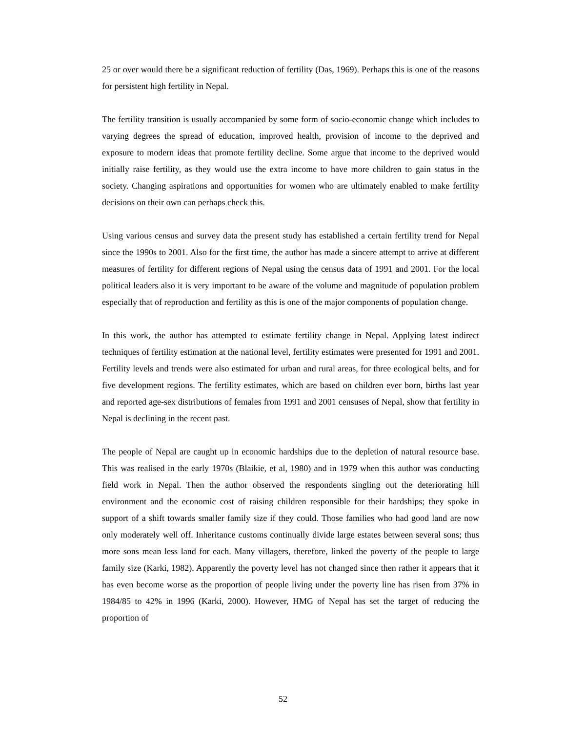25 or over would there be a significant reduction of fertility (Das, 1969). Perhaps this is one of the reasons for persistent high fertility in Nepal.
The fertility transition is usually accompanied by some form of socio-economic change which includes to varying degrees the spread of education, improved health, provision of income to the deprived and exposure to modern ideas that promote fertility decline. Some argue that income to the deprived would initially raise fertility, as they would use the extra income to have more children to gain status in the society. Changing aspirations and opportunities for women who are ultimately enabled to make fertility decisions on their own can perhaps check this.
Using various census and survey data the present study has established a certain fertility trend for Nepal since the 1990s to 2001. Also for the first time, the author has made a sincere attempt to arrive at different measures of fertility for different regions of Nepal using the census data of 1991 and 2001. For the local political leaders also it is very important to be aware of the volume and magnitude of population problem especially that of reproduction and fertility as this is one of the major components of population change.
In this work, the author has attempted to estimate fertility change in Nepal. Applying latest indirect techniques of fertility estimation at the national level, fertility estimates were presented for 1991 and 2001. Fertility levels and trends were also estimated for urban and rural areas, for three ecological belts, and for five development regions. The fertility estimates, which are based on children ever born, births last year and reported age-sex distributions of females from 1991 and 2001 censuses of Nepal, show that fertility in Nepal is declining in the recent past.
The people of Nepal are caught up in economic hardships due to the depletion of natural resource base. This was realised in the early 1970s (Blaikie, et al, 1980) and in 1979 when this author was conducting field work in Nepal. Then the author observed the respondents singling out the deteriorating hill environment and the economic cost of raising children responsible for their hardships; they spoke in support of a shift towards smaller family size if they could. Those families who had good land are now only moderately well off. Inheritance customs continually divide large estates between several sons; thus more sons mean less land for each. Many villagers, therefore, linked the poverty of the people to large family size (Karki, 1982). Apparently the poverty level has not changed since then rather it appears that it has even become worse as the proportion of people living under the poverty line has risen from 37% in 1984/85 to 42% in 1996 (Karki, 2000). However, HMG of Nepal has set the target of reducing the proportion of
52